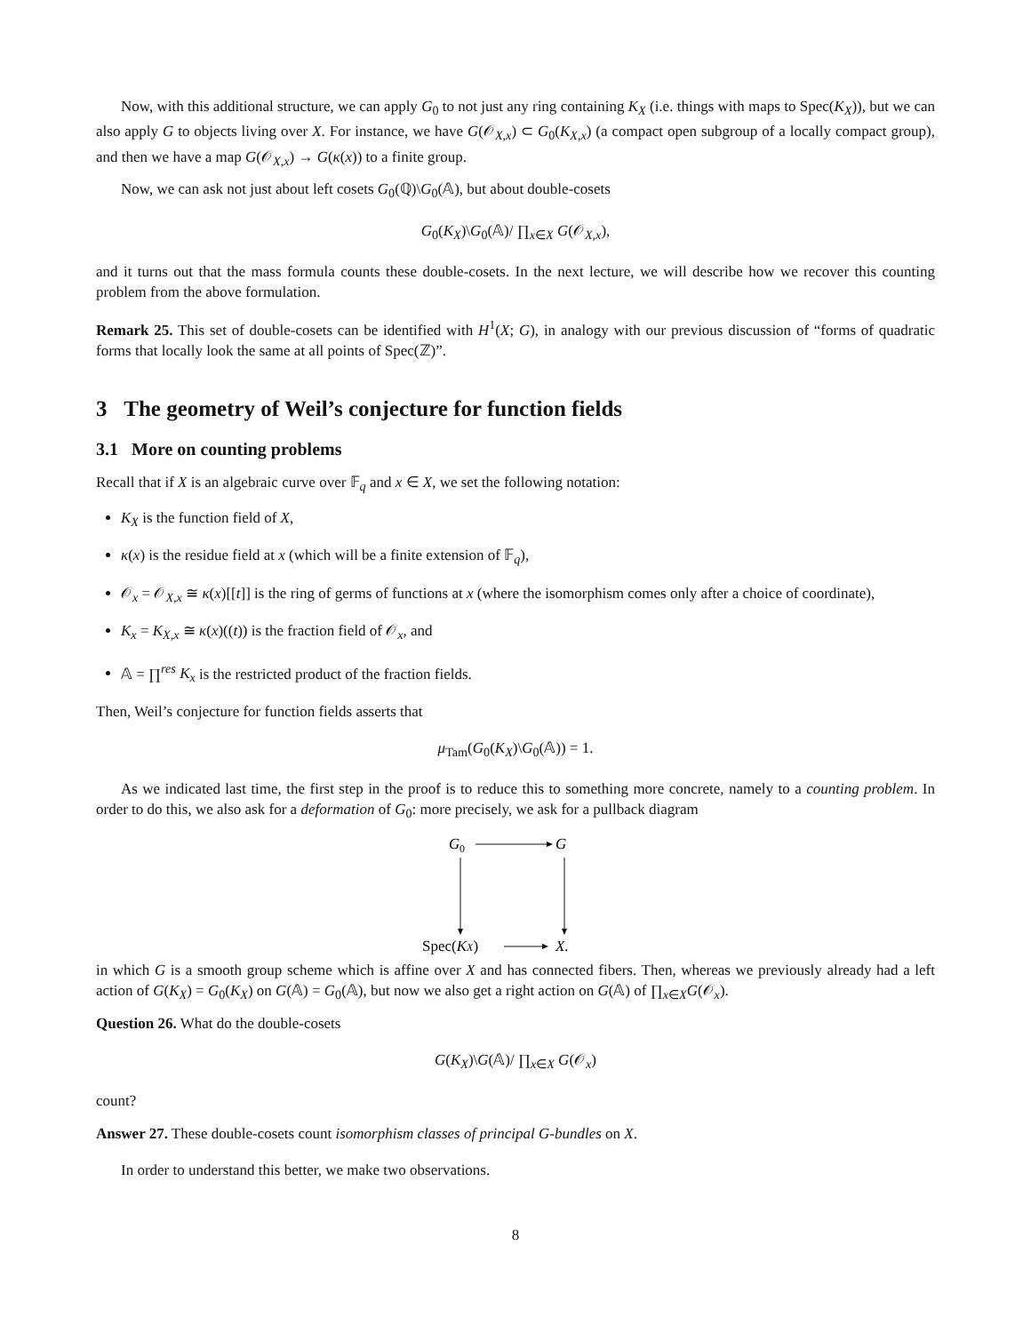Now, with this additional structure, we can apply G<sub>0</sub> to not just any ring containing K<sub>X</sub> (i.e. things with maps to Spec(K<sub>X</sub>)), but we can also apply G to objects living over X. For instance, we have G(𝒪<sub>X,x</sub>) ⊂ G<sub>0</sub>(K<sub>X,x</sub>) (a compact open subgroup of a locally compact group), and then we have a map G(𝒪<sub>X,x</sub>) → G(κ(x)) to a finite group.
Now, we can ask not just about left cosets G<sub>0</sub>(ℚ)\G<sub>0</sub>(𝔸), but about double-cosets
G<sub>0</sub>(K<sub>X</sub>)\G<sub>0</sub>(𝔸)/ ∏<sub>x∈X</sub> G(𝒪<sub>X,x</sub>),
and it turns out that the mass formula counts these double-cosets. In the next lecture, we will describe how we recover this counting problem from the above formulation.
Remark 25. This set of double-cosets can be identified with H<sup>1</sup>(X; G), in analogy with our previous discussion of “forms of quadratic forms that locally look the same at all points of Spec(ℤ)”.
3 The geometry of Weil’s conjecture for function fields
3.1 More on counting problems
Recall that if X is an algebraic curve over 𝔽<sub>q</sub> and x ∈ X, we set the following notation:
K<sub>X</sub> is the function field of X,
κ(x) is the residue field at x (which will be a finite extension of 𝔽<sub>q</sub>),
𝒪<sub>x</sub> = 𝒪<sub>X,x</sub> ≅ κ(x)[[t]] is the ring of germs of functions at x (where the isomorphism comes only after a choice of coordinate),
K<sub>x</sub> = K<sub>X,x</sub> ≅ κ(x)((t)) is the fraction field of 𝒪<sub>x</sub>, and
𝔸 = ∏<sup>res</sup> K<sub>x</sub> is the restricted product of the fraction fields.
Then, Weil’s conjecture for function fields asserts that
μ<sub>Tam</sub>(G<sub>0</sub>(K<sub>X</sub>)\G<sub>0</sub>(𝔸)) = 1.
As we indicated last time, the first step in the proof is to reduce this to something more concrete, namely to a counting problem. In order to do this, we also ask for a deformation of G<sub>0</sub>: more precisely, we ask for a pullback diagram
G
0
G
Spec(KX)
X.
in which G is a smooth group scheme which is affine over X and has connected fibers. Then, whereas we previously already had a left action of G(K<sub>X</sub>) = G<sub>0</sub>(K<sub>X</sub>) on G(𝔸) = G<sub>0</sub>(𝔸), but now we also get a right action on G(𝔸) of ∏<sub>x∈X</sub>G(𝒪<sub>x</sub>).
Question 26. What do the double-cosets
G(K<sub>X</sub>)\G(𝔸)/ ∏<sub>x∈X</sub> G(𝒪<sub>x</sub>)
count?
Answer 27. These double-cosets count isomorphism classes of principal G-bundles on X.
In order to understand this better, we make two observations.
8